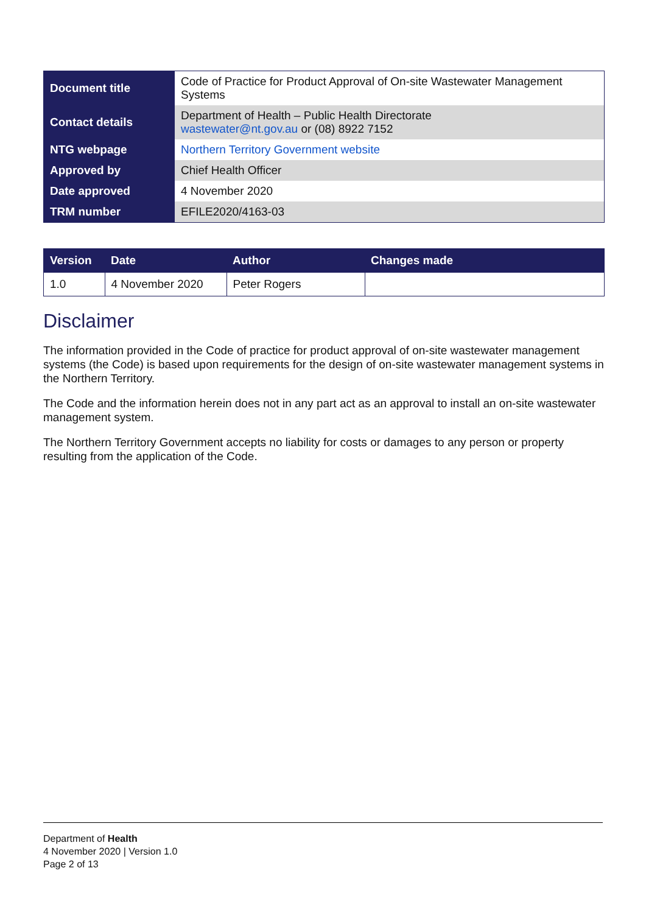| Document title | Code of Practice for Product Approval of On-site Wastewater Management Systems |
| Contact details | Department of Health – Public Health Directorate wastewater@nt.gov.au or (08) 8922 7152 |
| NTG webpage | Northern Territory Government website |
| Approved by | Chief Health Officer |
| Date approved | 4 November 2020 |
| TRM number | EFILE2020/4163-03 |
| Version | Date | Author | Changes made |
| --- | --- | --- | --- |
| 1.0 | 4 November 2020 | Peter Rogers | |
Disclaimer
The information provided in the Code of practice for product approval of on-site wastewater management systems (the Code) is based upon requirements for the design of on-site wastewater management systems in the Northern Territory.
The Code and the information herein does not in any part act as an approval to install an on-site wastewater management system.
The Northern Territory Government accepts no liability for costs or damages to any person or property resulting from the application of the Code.
Department of Health
4 November 2020 | Version 1.0
Page 2 of 13